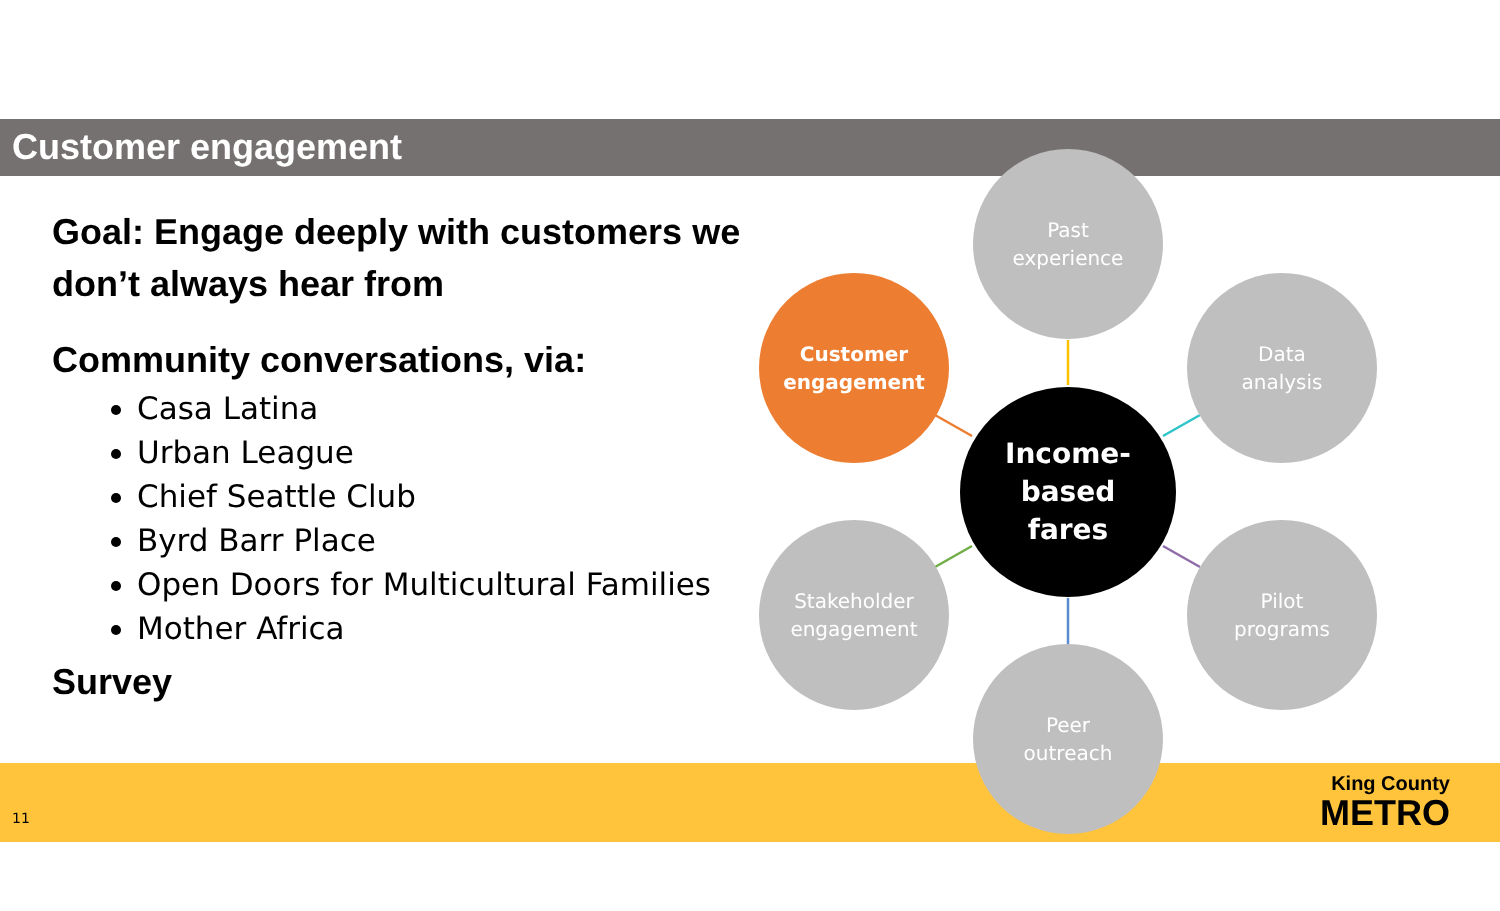Customer engagement
Goal: Engage deeply with customers we don’t always hear from
Community conversations, via:
Casa Latina
Urban League
Chief Seattle Club
Byrd Barr Place
Open Doors for Multicultural Families
Mother Africa
Survey
Past
experience
Customer
engagement
Data
analysis
Income-
based
fares
Stakeholder
engagement
Pilot
programs
Peer
outreach
11
King County
METRO